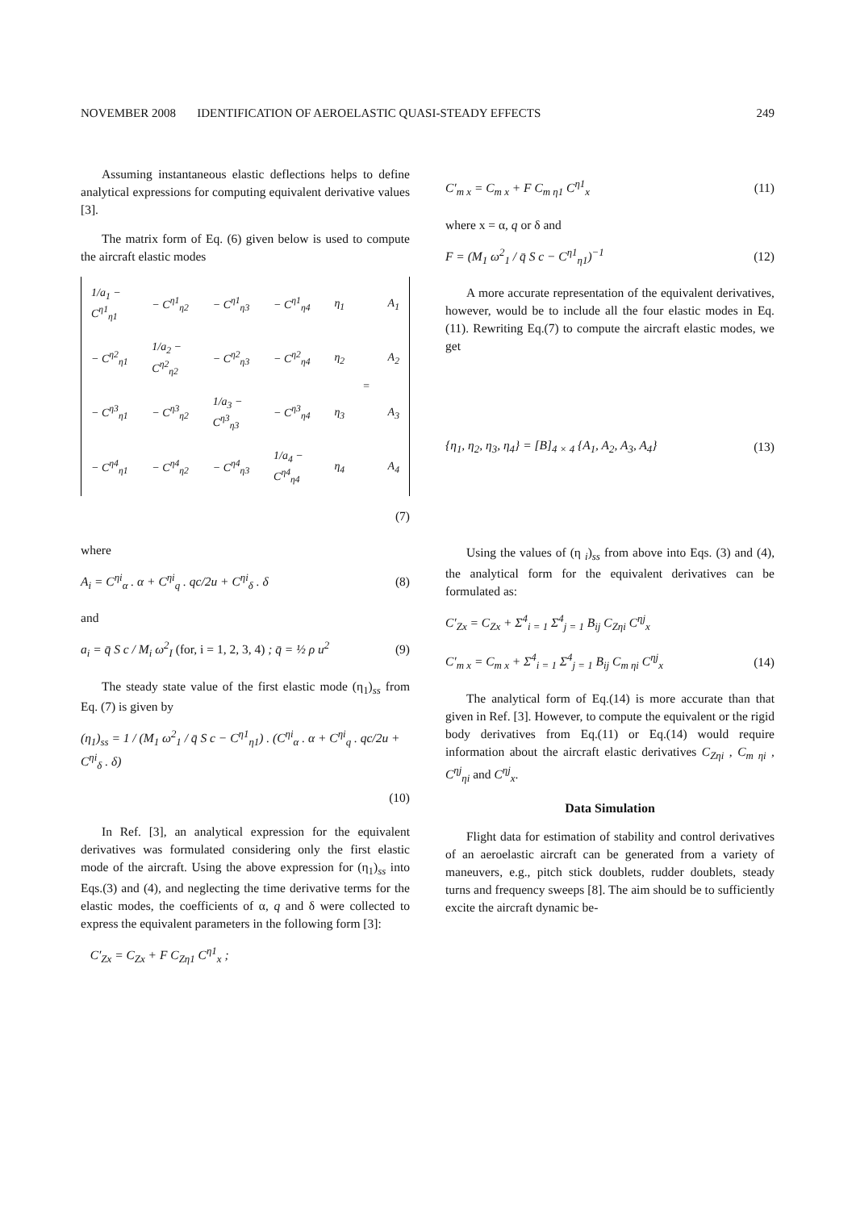NOVEMBER 2008 IDENTIFICATION OF AEROELASTIC QUASI-STEADY EFFECTS 249
Assuming instantaneous elastic deflections helps to define analytical expressions for computing equivalent derivative values [3].
The matrix form of Eq. (6) given below is used to compute the aircraft elastic modes
| 1/a<sub>1</sub> − C<sup>η1</sup><sub>η1</sub> | − C<sup>η1</sup><sub>η2</sub> | − C<sup>η1</sup><sub>η3</sub> | − C<sup>η1</sup><sub>η4</sub> | η<sub>1</sub> | = | A<sub>1</sub> |
| − C<sup>η2</sup><sub>η1</sub> | 1/a<sub>2</sub> − C<sup>η2</sup><sub>η2</sub> | − C<sup>η2</sup><sub>η3</sub> | − C<sup>η2</sup><sub>η4</sub> | η<sub>2</sub> | | A<sub>2</sub> |
| − C<sup>η3</sup><sub>η1</sub> | − C<sup>η3</sup><sub>η2</sub> | 1/a<sub>3</sub> − C<sup>η3</sup><sub>η3</sub> | − C<sup>η3</sup><sub>η4</sub> | η<sub>3</sub> | | A<sub>3</sub> |
| − C<sup>η4</sup><sub>η1</sub> | − C<sup>η4</sup><sub>η2</sub> | − C<sup>η4</sup><sub>η3</sub> | 1/a<sub>4</sub> − C<sup>η4</sup><sub>η4</sub> | η<sub>4</sub> | | A<sub>4</sub> |
(7)
where
A<sub>i</sub> = C<sup>ηi</sup><sub>α</sub> . α + C<sup>ηi</sup><sub>q</sub> . qc/2u + C<sup>ηi</sup><sub>δ</sub> . δ (8)
and
a<sub>i</sub> = q̄ S c / M<sub>i</sub> ω<sup>2</sup><sub>I</sub> (for, i = 1, 2, 3, 4) ; q̄ = ½ ρ u<sup>2</sup> (9)
The steady state value of the first elastic mode (η<sub>1</sub>)<sub>ss</sub> from Eq. (7) is given by
(η<sub>1</sub>)<sub>ss</sub> = 1 / (M<sub>1</sub> ω<sup>2</sup><sub>1</sub> / q̄ S c − C<sup>η1</sup><sub>η1</sub>) . (C<sup>ηi</sup><sub>α</sub> . α + C<sup>ηi</sup><sub>q</sub> . qc/2u + C<sup>ηi</sup><sub>δ</sub> . δ)
(10)
In Ref. [3], an analytical expression for the equivalent derivatives was formulated considering only the first elastic mode of the aircraft. Using the above expression for (η<sub>1</sub>)<sub>ss</sub> into Eqs.(3) and (4), and neglecting the time derivative terms for the elastic modes, the coefficients of α, q and δ were collected to express the equivalent parameters in the following form [3]:
C′<sub>Zx</sub> = C<sub>Zx</sub> + F C<sub>Zη1</sub> C<sup>η1</sup><sub>x</sub> ;
C′<sub>m x</sub> = C<sub>m x</sub> + F C<sub>m η1</sub> C<sup>η1</sup><sub>x</sub> (11)
where x = α, q or δ and
F = (M<sub>1</sub> ω<sup>2</sup><sub>1</sub> / q̄ S c − C<sup>η1</sup><sub>η1</sub>)<sup>−1</sup> (12)
A more accurate representation of the equivalent derivatives, however, would be to include all the four elastic modes in Eq. (11). Rewriting Eq.(7) to compute the aircraft elastic modes, we get
{η<sub>1</sub>, η<sub>2</sub>, η<sub>3</sub>, η<sub>4</sub>} = [B]<sub>4 × 4</sub> {A<sub>1</sub>, A<sub>2</sub>, A<sub>3</sub>, A<sub>4</sub>} (13)
Using the values of (η <sub>i</sub>)<sub>ss</sub> from above into Eqs. (3) and (4), the analytical form for the equivalent derivatives can be formulated as:
C′<sub>Zx</sub> = C<sub>Zx</sub> + Σ<sup>4</sup><sub>i = 1</sub> Σ<sup>4</sup><sub>j = 1</sub> B<sub>ij</sub> C<sub>Zηi</sub> C<sup>ηj</sup><sub>x</sub>
C′<sub>m x</sub> = C<sub>m x</sub> + Σ<sup>4</sup><sub>i = 1</sub> Σ<sup>4</sup><sub>j = 1</sub> B<sub>ij</sub> C<sub>m ηi</sub> C<sup>ηj</sup><sub>x</sub> (14)
The analytical form of Eq.(14) is more accurate than that given in Ref. [3]. However, to compute the equivalent or the rigid body derivatives from Eq.(11) or Eq.(14) would require information about the aircraft elastic derivatives C<sub>Zηi</sub> , C<sub>m ηi</sub> , C<sup>ηj</sup><sub>ηi</sub> and C<sup>ηj</sup><sub>x</sub>.
Data Simulation
Flight data for estimation of stability and control derivatives of an aeroelastic aircraft can be generated from a variety of maneuvers, e.g., pitch stick doublets, rudder doublets, steady turns and frequency sweeps [8]. The aim should be to sufficiently excite the aircraft dynamic be-